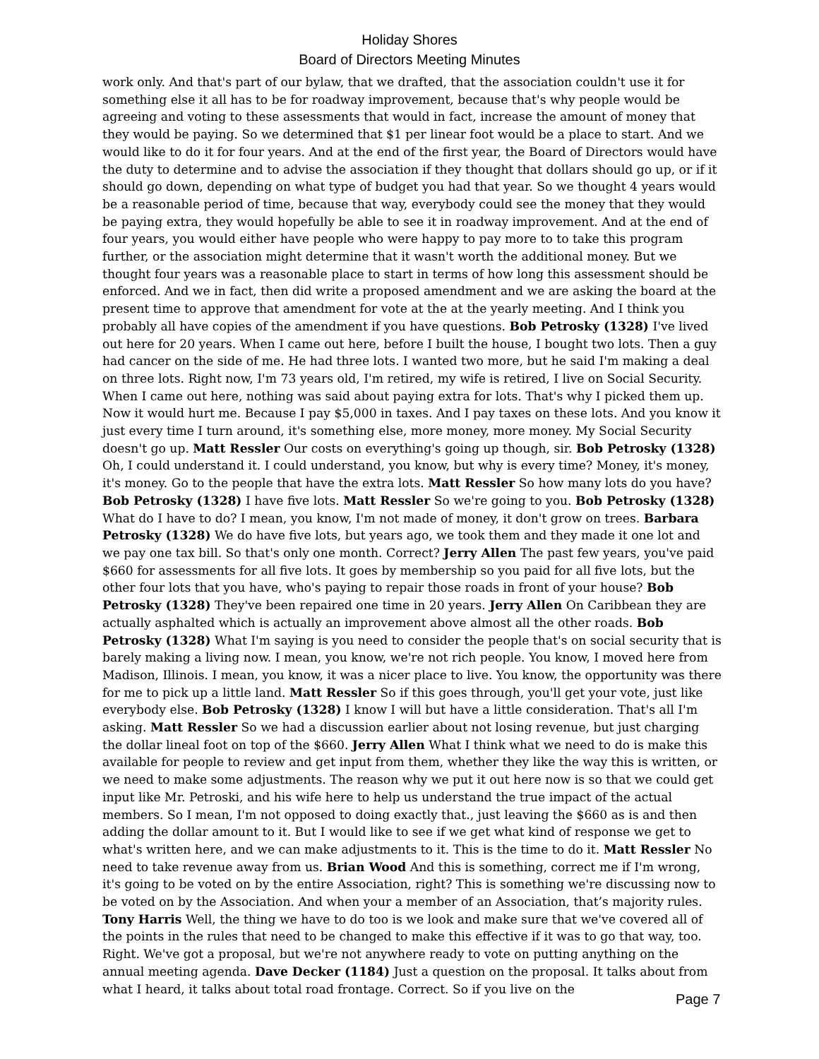Holiday Shores
Board of Directors Meeting Minutes
work only. And that's part of our bylaw, that we drafted, that the association couldn't use it for something else it all has to be for roadway improvement, because that's why people would be agreeing and voting to these assessments that would in fact, increase the amount of money that they would be paying. So we determined that $1 per linear foot would be a place to start. And we would like to do it for four years. And at the end of the first year, the Board of Directors would have the duty to determine and to advise the association if they thought that dollars should go up, or if it should go down, depending on what type of budget you had that year. So we thought 4 years would be a reasonable period of time, because that way, everybody could see the money that they would be paying extra, they would hopefully be able to see it in roadway improvement. And at the end of four years, you would either have people who were happy to pay more to to take this program further, or the association might determine that it wasn't worth the additional money. But we thought four years was a reasonable place to start in terms of how long this assessment should be enforced. And we in fact, then did write a proposed amendment and we are asking the board at the present time to approve that amendment for vote at the at the yearly meeting. And I think you probably all have copies of the amendment if you have questions. Bob Petrosky (1328) I've lived out here for 20 years. When I came out here, before I built the house, I bought two lots. Then a guy had cancer on the side of me. He had three lots. I wanted two more, but he said I'm making a deal on three lots. Right now, I'm 73 years old, I'm retired, my wife is retired, I live on Social Security. When I came out here, nothing was said about paying extra for lots. That's why I picked them up. Now it would hurt me. Because I pay $5,000 in taxes. And I pay taxes on these lots. And you know it just every time I turn around, it's something else, more money, more money. My Social Security doesn't go up. Matt Ressler Our costs on everything's going up though, sir. Bob Petrosky (1328) Oh, I could understand it. I could understand, you know, but why is every time? Money, it's money, it's money. Go to the people that have the extra lots. Matt Ressler So how many lots do you have? Bob Petrosky (1328) I have five lots. Matt Ressler So we're going to you. Bob Petrosky (1328) What do I have to do? I mean, you know, I'm not made of money, it don't grow on trees. Barbara Petrosky (1328) We do have five lots, but years ago, we took them and they made it one lot and we pay one tax bill. So that's only one month. Correct? Jerry Allen The past few years, you've paid $660 for assessments for all five lots. It goes by membership so you paid for all five lots, but the other four lots that you have, who's paying to repair those roads in front of your house? Bob Petrosky (1328) They've been repaired one time in 20 years. Jerry Allen On Caribbean they are actually asphalted which is actually an improvement above almost all the other roads. Bob Petrosky (1328) What I'm saying is you need to consider the people that's on social security that is barely making a living now. I mean, you know, we're not rich people. You know, I moved here from Madison, Illinois. I mean, you know, it was a nicer place to live. You know, the opportunity was there for me to pick up a little land. Matt Ressler So if this goes through, you'll get your vote, just like everybody else. Bob Petrosky (1328) I know I will but have a little consideration. That's all I'm asking. Matt Ressler So we had a discussion earlier about not losing revenue, but just charging the dollar lineal foot on top of the $660. Jerry Allen What I think what we need to do is make this available for people to review and get input from them, whether they like the way this is written, or we need to make some adjustments. The reason why we put it out here now is so that we could get input like Mr. Petroski, and his wife here to help us understand the true impact of the actual members. So I mean, I'm not opposed to doing exactly that., just leaving the $660 as is and then adding the dollar amount to it. But I would like to see if we get what kind of response we get to what's written here, and we can make adjustments to it. This is the time to do it. Matt Ressler No need to take revenue away from us. Brian Wood And this is something, correct me if I'm wrong, it's going to be voted on by the entire Association, right? This is something we're discussing now to be voted on by the Association. And when your a member of an Association, that’s majority rules. Tony Harris Well, the thing we have to do too is we look and make sure that we've covered all of the points in the rules that need to be changed to make this effective if it was to go that way, too. Right. We've got a proposal, but we're not anywhere ready to vote on putting anything on the annual meeting agenda. Dave Decker (1184) Just a question on the proposal. It talks about from what I heard, it talks about total road frontage. Correct. So if you live on the
Page 7